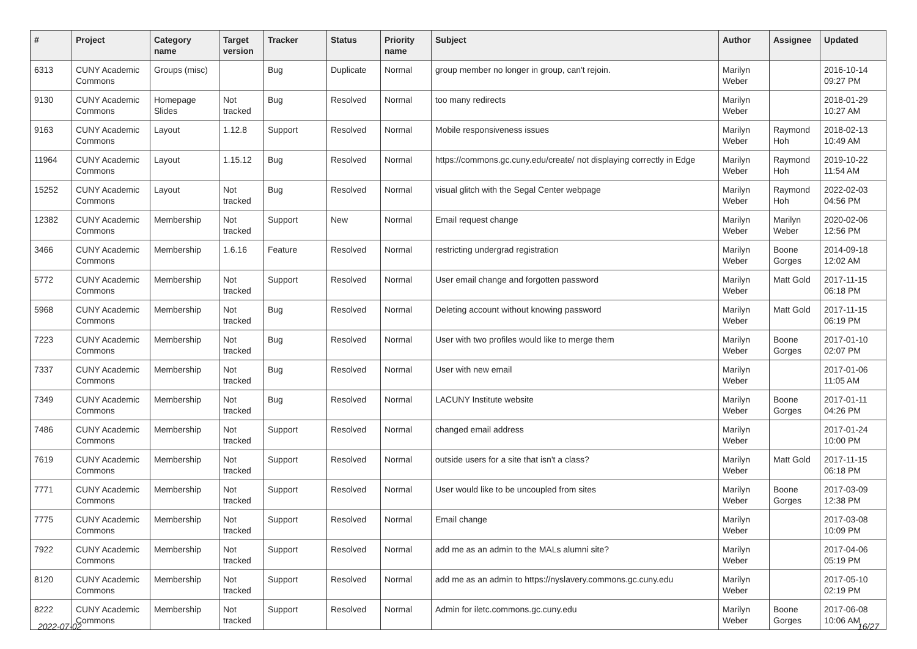| # | Project | Category name | Target version | Tracker | Status | Priority name | Subject | Author | Assignee | Updated |
| --- | --- | --- | --- | --- | --- | --- | --- | --- | --- | --- |
| 6313 | CUNY Academic Commons | Groups (misc) | | Bug | Duplicate | Normal | group member no longer in group, can't rejoin. | Marilyn Weber | | 2016-10-14 09:27 PM |
| 9130 | CUNY Academic Commons | Homepage Slides | Not tracked | Bug | Resolved | Normal | too many redirects | Marilyn Weber | | 2018-01-29 10:27 AM |
| 9163 | CUNY Academic Commons | Layout | 1.12.8 | Support | Resolved | Normal | Mobile responsiveness issues | Marilyn Weber | Raymond Hoh | 2018-02-13 10:49 AM |
| 11964 | CUNY Academic Commons | Layout | 1.15.12 | Bug | Resolved | Normal | https://commons.gc.cuny.edu/create/ not displaying correctly in Edge | Marilyn Weber | Raymond Hoh | 2019-10-22 11:54 AM |
| 15252 | CUNY Academic Commons | Layout | Not tracked | Bug | Resolved | Normal | visual glitch with the Segal Center webpage | Marilyn Weber | Raymond Hoh | 2022-02-03 04:56 PM |
| 12382 | CUNY Academic Commons | Membership | Not tracked | Support | New | Normal | Email request change | Marilyn Weber | Marilyn Weber | 2020-02-06 12:56 PM |
| 3466 | CUNY Academic Commons | Membership | 1.6.16 | Feature | Resolved | Normal | restricting undergrad registration | Marilyn Weber | Boone Gorges | 2014-09-18 12:02 AM |
| 5772 | CUNY Academic Commons | Membership | Not tracked | Support | Resolved | Normal | User email change and forgotten password | Marilyn Weber | Matt Gold | 2017-11-15 06:18 PM |
| 5968 | CUNY Academic Commons | Membership | Not tracked | Bug | Resolved | Normal | Deleting account without knowing password | Marilyn Weber | Matt Gold | 2017-11-15 06:19 PM |
| 7223 | CUNY Academic Commons | Membership | Not tracked | Bug | Resolved | Normal | User with two profiles would like to merge them | Marilyn Weber | Boone Gorges | 2017-01-10 02:07 PM |
| 7337 | CUNY Academic Commons | Membership | Not tracked | Bug | Resolved | Normal | User with new email | Marilyn Weber | | 2017-01-06 11:05 AM |
| 7349 | CUNY Academic Commons | Membership | Not tracked | Bug | Resolved | Normal | LACUNY Institute website | Marilyn Weber | Boone Gorges | 2017-01-11 04:26 PM |
| 7486 | CUNY Academic Commons | Membership | Not tracked | Support | Resolved | Normal | changed email address | Marilyn Weber | | 2017-01-24 10:00 PM |
| 7619 | CUNY Academic Commons | Membership | Not tracked | Support | Resolved | Normal | outside users for a site that isn't a class? | Marilyn Weber | Matt Gold | 2017-11-15 06:18 PM |
| 7771 | CUNY Academic Commons | Membership | Not tracked | Support | Resolved | Normal | User would like to be uncoupled from sites | Marilyn Weber | Boone Gorges | 2017-03-09 12:38 PM |
| 7775 | CUNY Academic Commons | Membership | Not tracked | Support | Resolved | Normal | Email change | Marilyn Weber | | 2017-03-08 10:09 PM |
| 7922 | CUNY Academic Commons | Membership | Not tracked | Support | Resolved | Normal | add me as an admin to the MALs alumni site? | Marilyn Weber | | 2017-04-06 05:19 PM |
| 8120 | CUNY Academic Commons | Membership | Not tracked | Support | Resolved | Normal | add me as an admin to https://nyslavery.commons.gc.cuny.edu | Marilyn Weber | | 2017-05-10 02:19 PM |
| 8222 | CUNY Academic Commons | Membership | Not tracked | Support | Resolved | Normal | Admin for iletc.commons.gc.cuny.edu | Marilyn Weber | Boone Gorges | 2017-06-08 10:06 AM |
2022-07-02 16/27